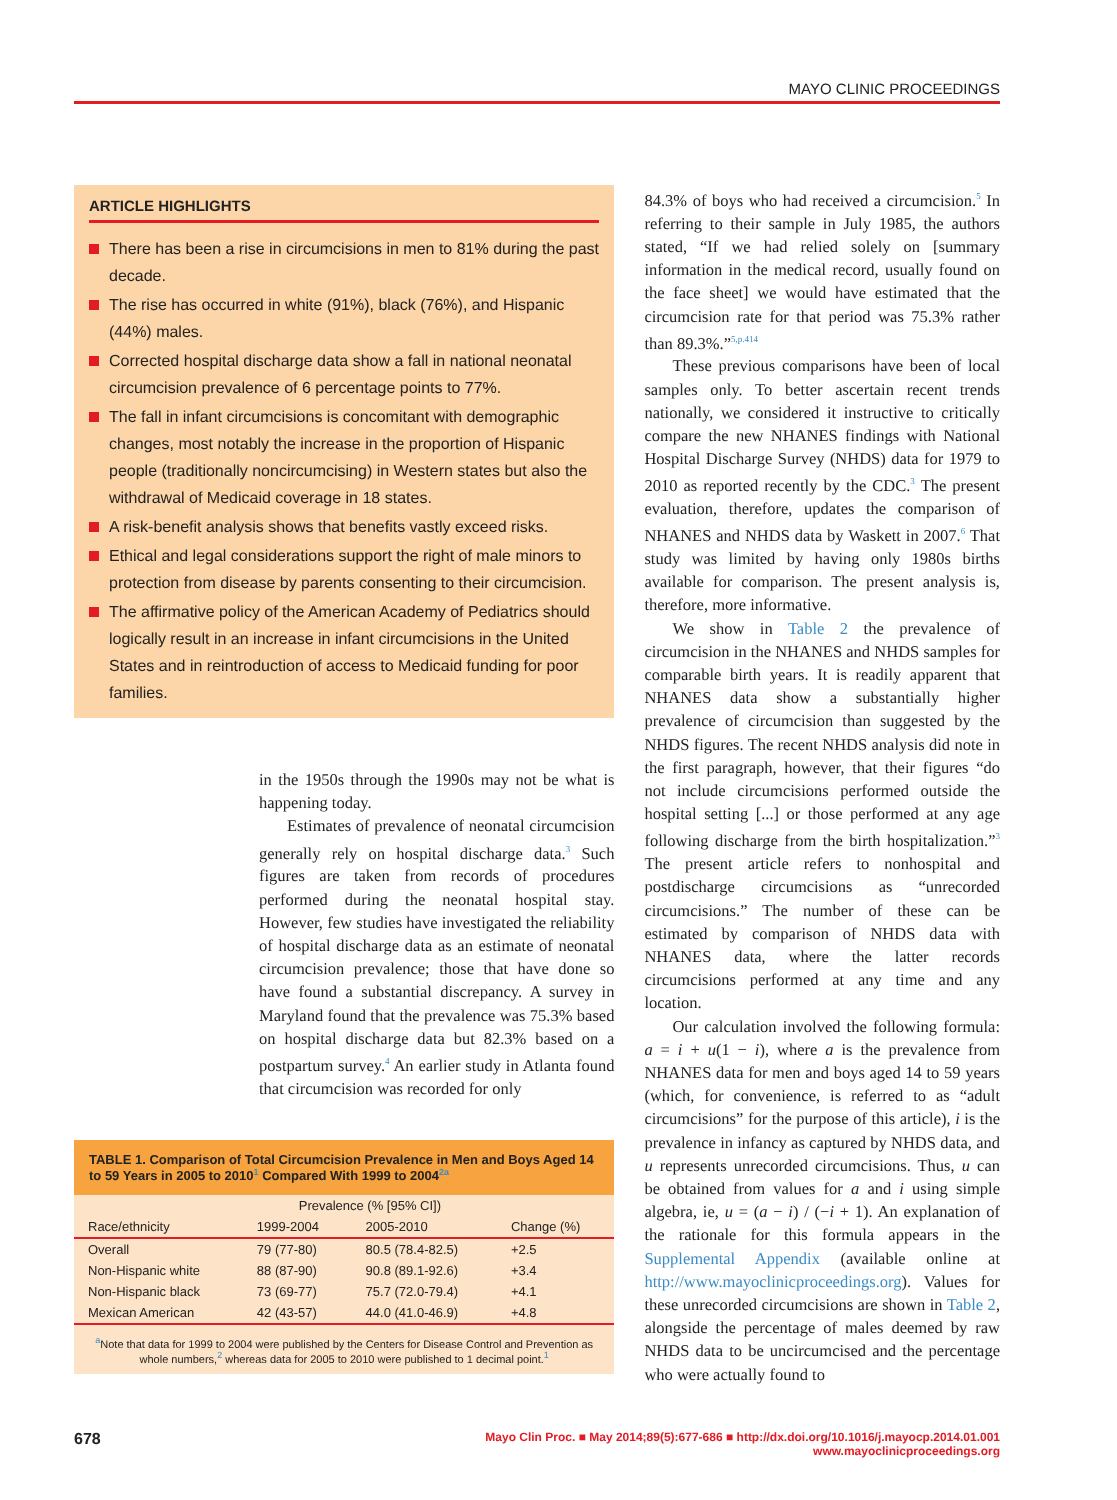MAYO CLINIC PROCEEDINGS
ARTICLE HIGHLIGHTS
There has been a rise in circumcisions in men to 81% during the past decade.
The rise has occurred in white (91%), black (76%), and Hispanic (44%) males.
Corrected hospital discharge data show a fall in national neonatal circumcision prevalence of 6 percentage points to 77%.
The fall in infant circumcisions is concomitant with demographic changes, most notably the increase in the proportion of Hispanic people (traditionally noncircumcising) in Western states but also the withdrawal of Medicaid coverage in 18 states.
A risk-benefit analysis shows that benefits vastly exceed risks.
Ethical and legal considerations support the right of male minors to protection from disease by parents consenting to their circumcision.
The affirmative policy of the American Academy of Pediatrics should logically result in an increase in infant circumcisions in the United States and in reintroduction of access to Medicaid funding for poor families.
in the 1950s through the 1990s may not be what is happening today.
Estimates of prevalence of neonatal circumcision generally rely on hospital discharge data.<sup>3</sup> Such figures are taken from records of procedures performed during the neonatal hospital stay. However, few studies have investigated the reliability of hospital discharge data as an estimate of neonatal circumcision prevalence; those that have done so have found a substantial discrepancy. A survey in Maryland found that the prevalence was 75.3% based on hospital discharge data but 82.3% based on a postpartum survey.<sup>4</sup> An earlier study in Atlanta found that circumcision was recorded for only
TABLE 1. Comparison of Total Circumcision Prevalence in Men and Boys Aged 14 to 59 Years in 2005 to 2010<sup>1</sup> Compared With 1999 to 2004<sup>2a</sup>
| | Prevalence (% [95% CI]) | | |
| --- | --- | --- | --- |
| Race/ethnicity | 1999-2004 | 2005-2010 | Change (%) |
| Overall | 79 (77-80) | 80.5 (78.4-82.5) | +2.5 |
| Non-Hispanic white | 88 (87-90) | 90.8 (89.1-92.6) | +3.4 |
| Non-Hispanic black | 73 (69-77) | 75.7 (72.0-79.4) | +4.1 |
| Mexican American | 42 (43-57) | 44.0 (41.0-46.9) | +4.8 |
<sup>a</sup> Note that data for 1999 to 2004 were published by the Centers for Disease Control and Prevention as whole numbers,<sup>2</sup> whereas data for 2005 to 2010 were published to 1 decimal point.<sup>1</sup>
84.3% of boys who had received a circumcision.<sup>5</sup> In referring to their sample in July 1985, the authors stated, “If we had relied solely on [summary information in the medical record, usually found on the face sheet] we would have estimated that the circumcision rate for that period was 75.3% rather than 89.3%.”<sup>5,p.414</sup>
These previous comparisons have been of local samples only. To better ascertain recent trends nationally, we considered it instructive to critically compare the new NHANES findings with National Hospital Discharge Survey (NHDS) data for 1979 to 2010 as reported recently by the CDC.<sup>3</sup> The present evaluation, therefore, updates the comparison of NHANES and NHDS data by Waskett in 2007.<sup>6</sup> That study was limited by having only 1980s births available for comparison. The present analysis is, therefore, more informative.
We show in Table 2 the prevalence of circumcision in the NHANES and NHDS samples for comparable birth years. It is readily apparent that NHANES data show a substantially higher prevalence of circumcision than suggested by the NHDS figures. The recent NHDS analysis did note in the first paragraph, however, that their figures “do not include circumcisions performed outside the hospital setting [...] or those performed at any age following discharge from the birth hospitalization.”<sup>3</sup> The present article refers to nonhospital and postdischarge circumcisions as “unrecorded circumcisions.” The number of these can be estimated by comparison of NHDS data with NHANES data, where the latter records circumcisions performed at any time and any location.
Our calculation involved the following formula: a = i + u(1 − i), where a is the prevalence from NHANES data for men and boys aged 14 to 59 years (which, for convenience, is referred to as “adult circumcisions” for the purpose of this article), i is the prevalence in infancy as captured by NHDS data, and u represents unrecorded circumcisions. Thus, u can be obtained from values for a and i using simple algebra, ie, u = (a − i) / (−i + 1). An explanation of the rationale for this formula appears in the Supplemental Appendix (available online at http://www.mayoclinicproceedings.org). Values for these unrecorded circumcisions are shown in Table 2, alongside the percentage of males deemed by raw NHDS data to be uncircumcised and the percentage who were actually found to
678 Mayo Clin Proc. ■ May 2014;89(5):677-686 ■ http://dx.doi.org/10.1016/j.mayocp.2014.01.001
www.mayoclinicproceedings.org